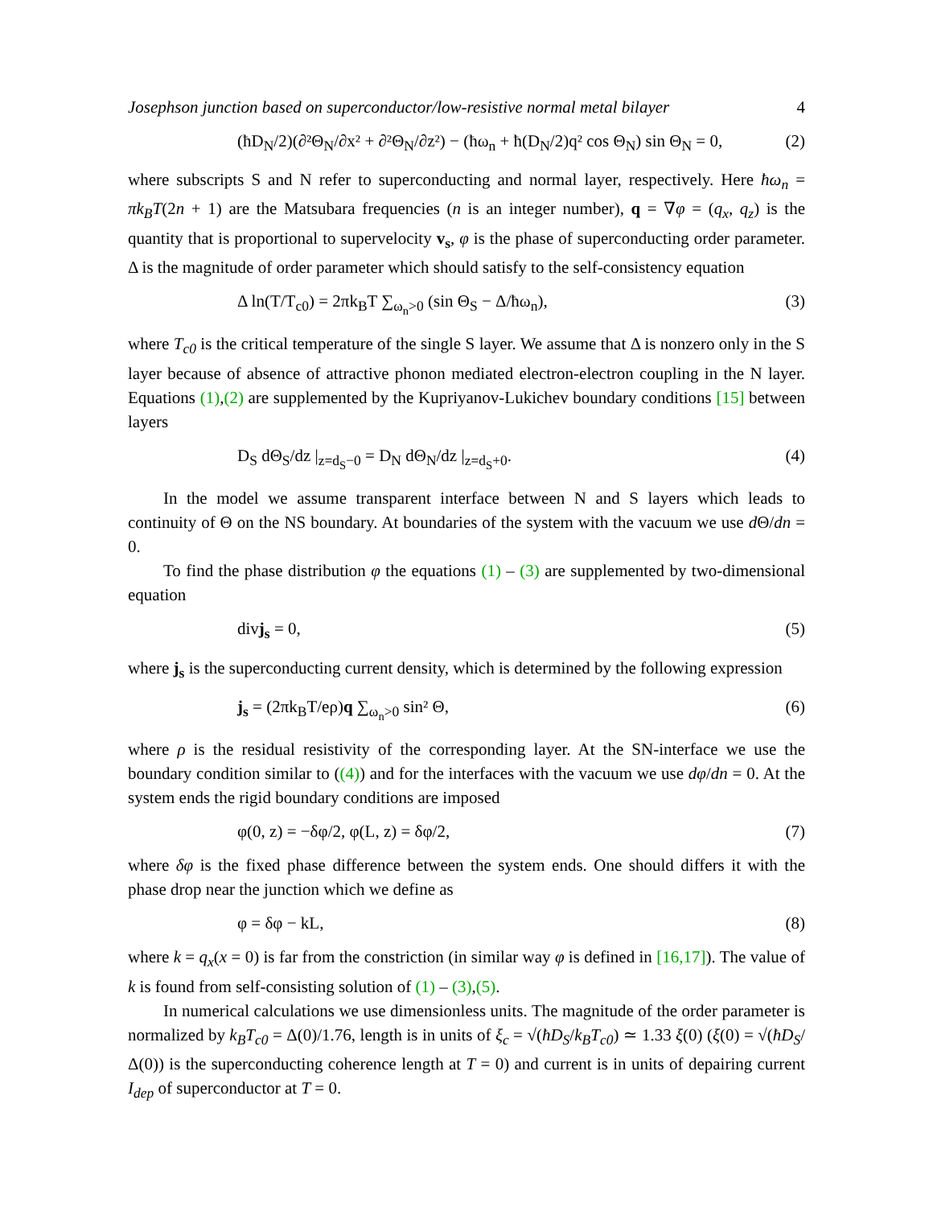Josephson junction based on superconductor/low-resistive normal metal bilayer 4
(ħD<sub>N</sub>/2)(∂²Θ<sub>N</sub>/∂x² + ∂²Θ<sub>N</sub>/∂z²) − (ħω<sub>n</sub> + ħ(D<sub>N</sub>/2)q² cos Θ<sub>N</sub>) sin Θ<sub>N</sub> = 0, (2)
where subscripts S and N refer to superconducting and normal layer, respectively. Here ħω<sub>n</sub> = πk<sub>B</sub>T(2n + 1) are the Matsubara frequencies (n is an integer number), q = ∇φ = (q<sub>x</sub>, q<sub>z</sub>) is the quantity that is proportional to supervelocity v<sub>s</sub>, φ is the phase of superconducting order parameter. Δ is the magnitude of order parameter which should satisfy to the self-consistency equation
Δ ln(T/T<sub>c0</sub>) = 2πk<sub>B</sub>T ∑<sub>ω<sub>n</sub>>0</sub> (sin Θ<sub>S</sub> − Δ/ħω<sub>n</sub>), (3)
where T<sub>c0</sub> is the critical temperature of the single S layer. We assume that Δ is nonzero only in the S layer because of absence of attractive phonon mediated electron-electron coupling in the N layer. Equations (1),(2) are supplemented by the Kupriyanov-Lukichev boundary conditions [15] between layers
D<sub>S</sub> dΘ<sub>S</sub>/dz |<sub>z=d<sub>S</sub>−0</sub> = D<sub>N</sub> dΘ<sub>N</sub>/dz |<sub>z=d<sub>S</sub>+0</sub>. (4)
In the model we assume transparent interface between N and S layers which leads to continuity of Θ on the NS boundary. At boundaries of the system with the vacuum we use d Θ/dn = 0.
To find the phase distribution φ the equations (1) – (3) are supplemented by two-dimensional equation
divj<sub>s</sub> = 0, (5)
where j<sub>s</sub> is the superconducting current density, which is determined by the following expression
j<sub>s</sub> = (2πk<sub>B</sub>T/eρ)q ∑<sub>ω<sub>n</sub>>0</sub> sin² Θ, (6)
where ρ is the residual resistivity of the corresponding layer. At the SN-interface we use the boundary condition similar to ((4)) and for the interfaces with the vacuum we use dφ/dn = 0. At the system ends the rigid boundary conditions are imposed
φ(0, z) = −δφ/2, φ(L, z) = δφ/2, (7)
where δφ is the fixed phase difference between the system ends. One should differs it with the phase drop near the junction which we define as
φ = δφ − kL, (8)
where k = q<sub>x</sub>(x = 0) is far from the constriction (in similar way φ is defined in [16,17]). The value of k is found from self-consisting solution of (1) – (3),(5).
In numerical calculations we use dimensionless units. The magnitude of the order parameter is normalized by k<sub>B</sub>T<sub>c0</sub> = Δ(0)/1.76, length is in units of ξ<sub>c</sub> = √(ħD<sub>S</sub>/k<sub>B</sub>T<sub>c0</sub>) ≃ 1.33 ξ(0) (ξ(0) = √(ħD<sub>S</sub>/Δ(0)) is the superconducting coherence length at T = 0) and current is in units of depairing current I<sub>dep</sub> of superconductor at T = 0.